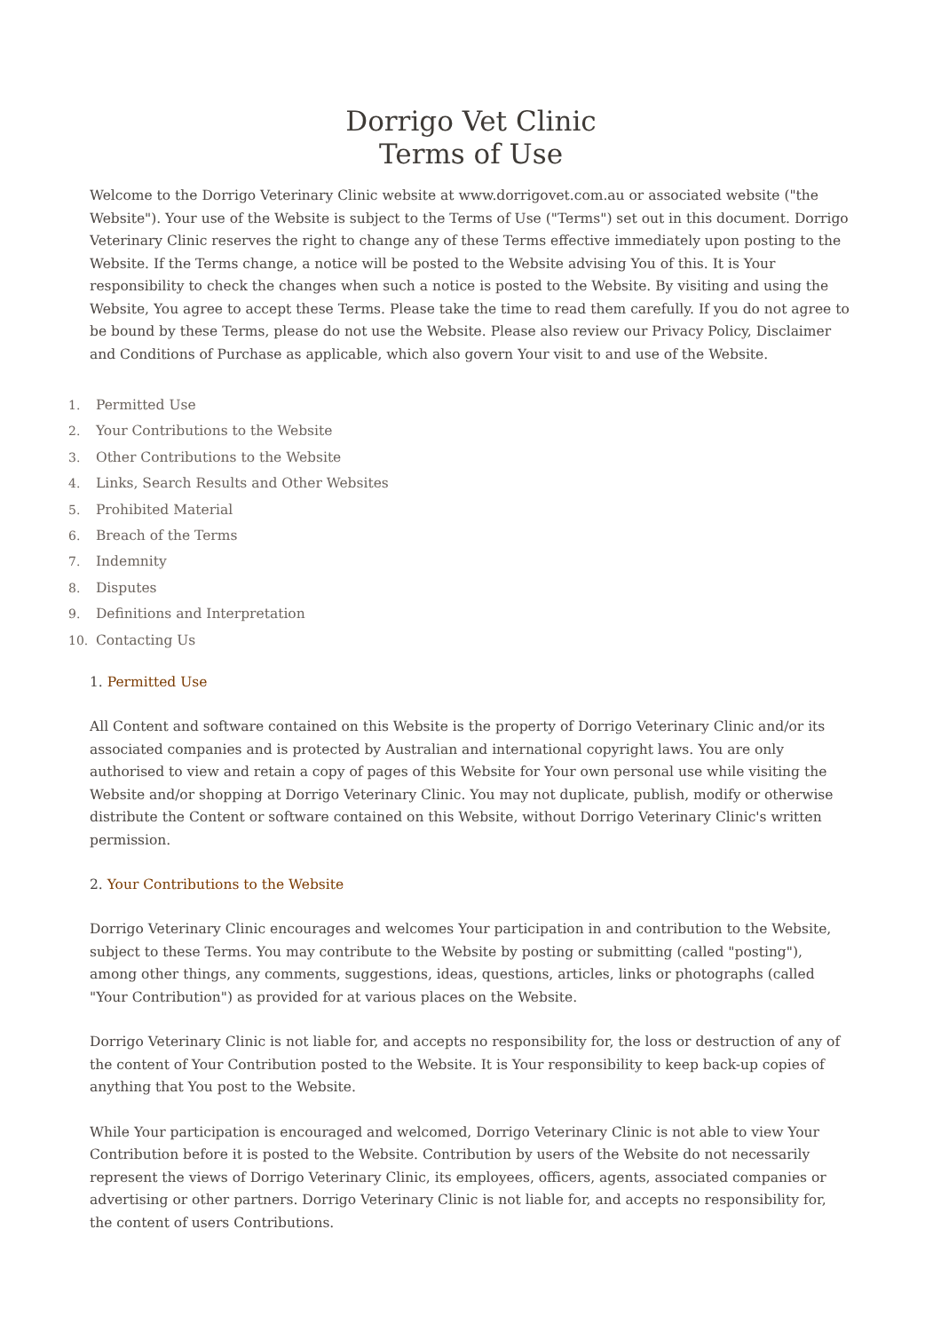Dorrigo Vet Clinic
Terms of Use
Welcome to the Dorrigo Veterinary Clinic website at www.dorrigovet.com.au or associated website ("the Website"). Your use of the Website is subject to the Terms of Use ("Terms") set out in this document. Dorrigo Veterinary Clinic reserves the right to change any of these Terms effective immediately upon posting to the Website. If the Terms change, a notice will be posted to the Website advising You of this. It is Your responsibility to check the changes when such a notice is posted to the Website. By visiting and using the Website, You agree to accept these Terms. Please take the time to read them carefully. If you do not agree to be bound by these Terms, please do not use the Website. Please also review our Privacy Policy, Disclaimer and Conditions of Purchase as applicable, which also govern Your visit to and use of the Website.
1. Permitted Use
2. Your Contributions to the Website
3. Other Contributions to the Website
4. Links, Search Results and Other Websites
5. Prohibited Material
6. Breach of the Terms
7. Indemnity
8. Disputes
9. Definitions and Interpretation
10. Contacting Us
1. Permitted Use
All Content and software contained on this Website is the property of Dorrigo Veterinary Clinic and/or its associated companies and is protected by Australian and international copyright laws. You are only authorised to view and retain a copy of pages of this Website for Your own personal use while visiting the Website and/or shopping at Dorrigo Veterinary Clinic. You may not duplicate, publish, modify or otherwise distribute the Content or software contained on this Website, without Dorrigo Veterinary Clinic's written permission.
2. Your Contributions to the Website
Dorrigo Veterinary Clinic encourages and welcomes Your participation in and contribution to the Website, subject to these Terms. You may contribute to the Website by posting or submitting (called "posting"), among other things, any comments, suggestions, ideas, questions, articles, links or photographs (called "Your Contribution") as provided for at various places on the Website.
Dorrigo Veterinary Clinic is not liable for, and accepts no responsibility for, the loss or destruction of any of the content of Your Contribution posted to the Website. It is Your responsibility to keep back-up copies of anything that You post to the Website.
While Your participation is encouraged and welcomed, Dorrigo Veterinary Clinic is not able to view Your Contribution before it is posted to the Website. Contribution by users of the Website do not necessarily represent the views of Dorrigo Veterinary Clinic, its employees, officers, agents, associated companies or advertising or other partners. Dorrigo Veterinary Clinic is not liable for, and accepts no responsibility for, the content of users Contributions.